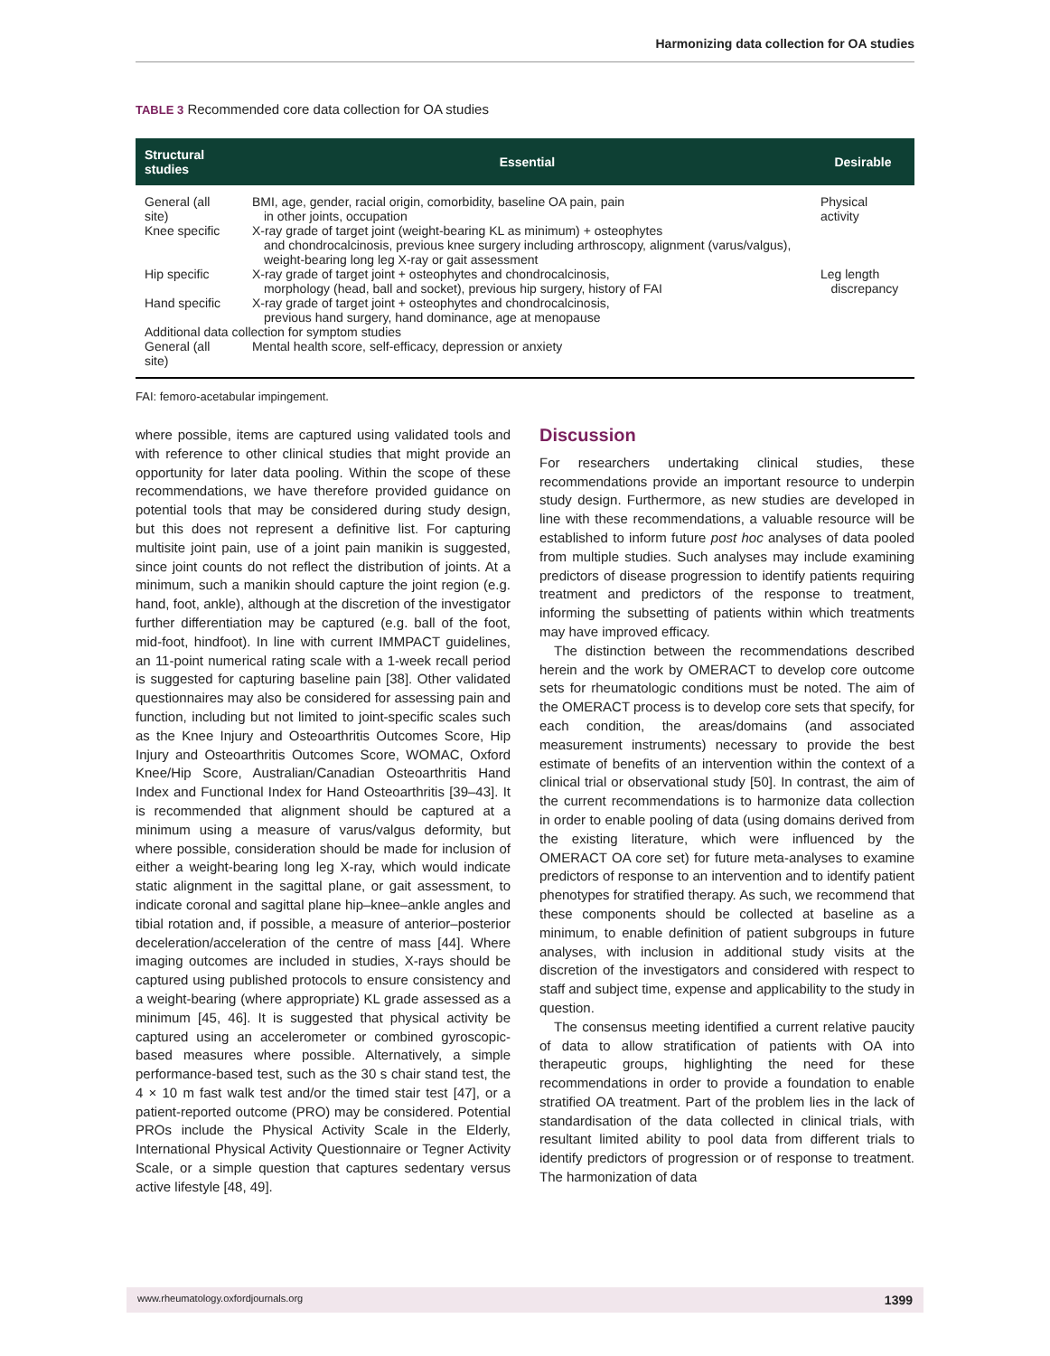Harmonizing data collection for OA studies
TABLE 3 Recommended core data collection for OA studies
| Structural studies | Essential | Desirable |
| --- | --- | --- |
| General (all site) | BMI, age, gender, racial origin, comorbidity, baseline OA pain, pain in other joints, occupation | Physical activity |
| Knee specific | X-ray grade of target joint (weight-bearing KL as minimum) + osteophytes and chondrocalcinosis, previous knee surgery including arthroscopy, alignment (varus/valgus), weight-bearing long leg X-ray or gait assessment | |
| Hip specific | X-ray grade of target joint + osteophytes and chondrocalcinosis, morphology (head, ball and socket), previous hip surgery, history of FAI | Leg length discrepancy |
| Hand specific | X-ray grade of target joint + osteophytes and chondrocalcinosis, previous hand surgery, hand dominance, age at menopause | |
| Additional data collection for symptom studies | | |
| General (all site) | Mental health score, self-efficacy, depression or anxiety | |
FAI: femoro-acetabular impingement.
where possible, items are captured using validated tools and with reference to other clinical studies that might provide an opportunity for later data pooling. Within the scope of these recommendations, we have therefore provided guidance on potential tools that may be considered during study design, but this does not represent a definitive list. For capturing multisite joint pain, use of a joint pain manikin is suggested, since joint counts do not reflect the distribution of joints. At a minimum, such a manikin should capture the joint region (e.g. hand, foot, ankle), although at the discretion of the investigator further differentiation may be captured (e.g. ball of the foot, mid-foot, hindfoot). In line with current IMMPACT guidelines, an 11-point numerical rating scale with a 1-week recall period is suggested for capturing baseline pain [38]. Other validated questionnaires may also be considered for assessing pain and function, including but not limited to joint-specific scales such as the Knee Injury and Osteoarthritis Outcomes Score, Hip Injury and Osteoarthritis Outcomes Score, WOMAC, Oxford Knee/Hip Score, Australian/Canadian Osteoarthritis Hand Index and Functional Index for Hand Osteoarthritis [39–43]. It is recommended that alignment should be captured at a minimum using a measure of varus/valgus deformity, but where possible, consideration should be made for inclusion of either a weight-bearing long leg X-ray, which would indicate static alignment in the sagittal plane, or gait assessment, to indicate coronal and sagittal plane hip–knee–ankle angles and tibial rotation and, if possible, a measure of anterior–posterior deceleration/acceleration of the centre of mass [44]. Where imaging outcomes are included in studies, X-rays should be captured using published protocols to ensure consistency and a weight-bearing (where appropriate) KL grade assessed as a minimum [45, 46]. It is suggested that physical activity be captured using an accelerometer or combined gyroscopic-based measures where possible. Alternatively, a simple performance-based test, such as the 30 s chair stand test, the 4 × 10 m fast walk test and/or the timed stair test [47], or a patient-reported outcome (PRO) may be considered. Potential PROs include the Physical Activity Scale in the Elderly, International Physical Activity Questionnaire or Tegner Activity Scale, or a simple question that captures sedentary versus active lifestyle [48, 49].
Discussion
For researchers undertaking clinical studies, these recommendations provide an important resource to underpin study design. Furthermore, as new studies are developed in line with these recommendations, a valuable resource will be established to inform future post hoc analyses of data pooled from multiple studies. Such analyses may include examining predictors of disease progression to identify patients requiring treatment and predictors of the response to treatment, informing the subsetting of patients within which treatments may have improved efficacy.
The distinction between the recommendations described herein and the work by OMERACT to develop core outcome sets for rheumatologic conditions must be noted. The aim of the OMERACT process is to develop core sets that specify, for each condition, the areas/domains (and associated measurement instruments) necessary to provide the best estimate of benefits of an intervention within the context of a clinical trial or observational study [50]. In contrast, the aim of the current recommendations is to harmonize data collection in order to enable pooling of data (using domains derived from the existing literature, which were influenced by the OMERACT OA core set) for future meta-analyses to examine predictors of response to an intervention and to identify patient phenotypes for stratified therapy. As such, we recommend that these components should be collected at baseline as a minimum, to enable definition of patient subgroups in future analyses, with inclusion in additional study visits at the discretion of the investigators and considered with respect to staff and subject time, expense and applicability to the study in question.
The consensus meeting identified a current relative paucity of data to allow stratification of patients with OA into therapeutic groups, highlighting the need for these recommendations in order to provide a foundation to enable stratified OA treatment. Part of the problem lies in the lack of standardisation of the data collected in clinical trials, with resultant limited ability to pool data from different trials to identify predictors of progression or of response to treatment. The harmonization of data
www.rheumatology.oxfordjournals.org 1399